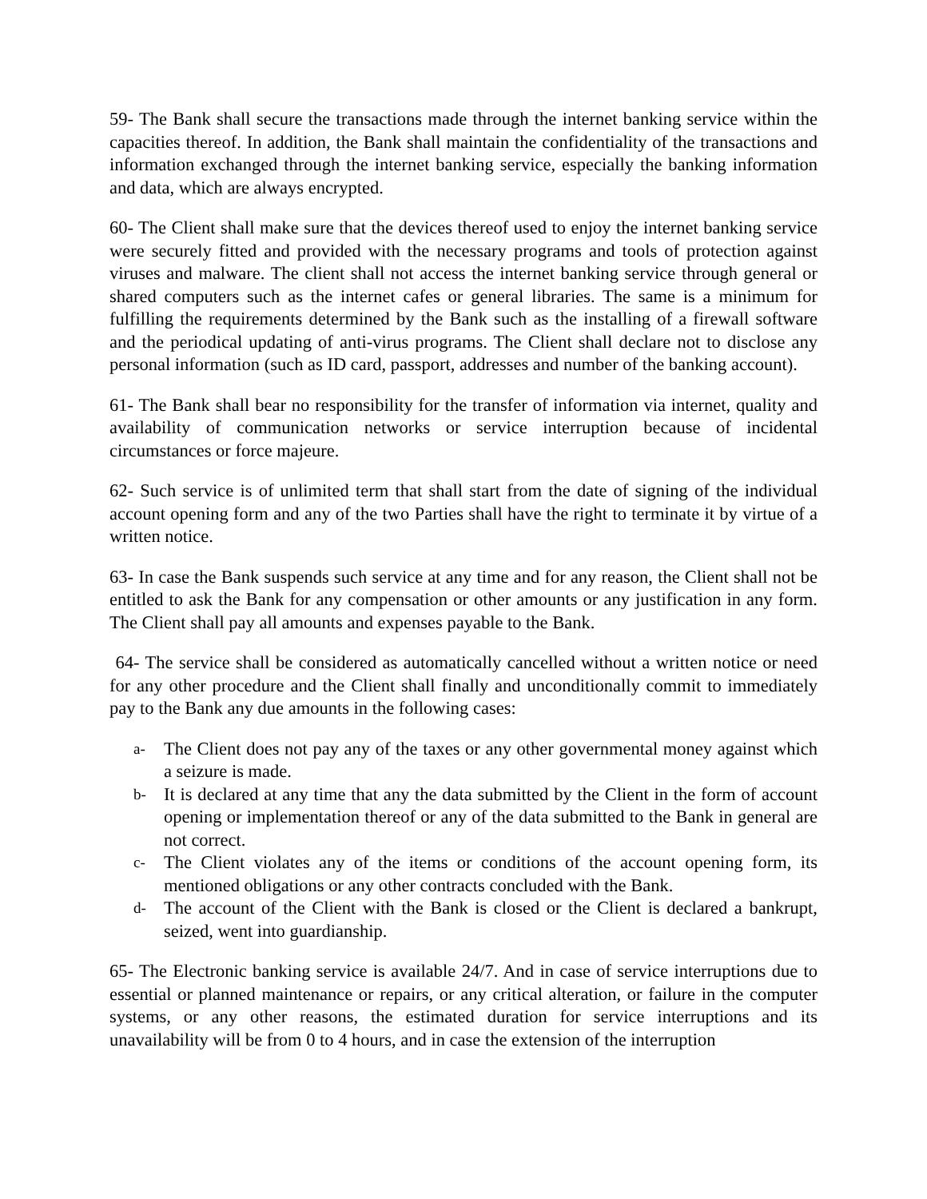59- The Bank shall secure the transactions made through the internet banking service within the capacities thereof. In addition, the Bank shall maintain the confidentiality of the transactions and information exchanged through the internet banking service, especially the banking information and data, which are always encrypted.
60- The Client shall make sure that the devices thereof used to enjoy the internet banking service were securely fitted and provided with the necessary programs and tools of protection against viruses and malware. The client shall not access the internet banking service through general or shared computers such as the internet cafes or general libraries. The same is a minimum for fulfilling the requirements determined by the Bank such as the installing of a firewall software and the periodical updating of anti-virus programs. The Client shall declare not to disclose any personal information (such as ID card, passport, addresses and number of the banking account).
61- The Bank shall bear no responsibility for the transfer of information via internet, quality and availability of communication networks or service interruption because of incidental circumstances or force majeure.
62- Such service is of unlimited term that shall start from the date of signing of the individual account opening form and any of the two Parties shall have the right to terminate it by virtue of a written notice.
63- In case the Bank suspends such service at any time and for any reason, the Client shall not be entitled to ask the Bank for any compensation or other amounts or any justification in any form. The Client shall pay all amounts and expenses payable to the Bank.
64- The service shall be considered as automatically cancelled without a written notice or need for any other procedure and the Client shall finally and unconditionally commit to immediately pay to the Bank any due amounts in the following cases:
a- The Client does not pay any of the taxes or any other governmental money against which a seizure is made.
b- It is declared at any time that any the data submitted by the Client in the form of account opening or implementation thereof or any of the data submitted to the Bank in general are not correct.
c- The Client violates any of the items or conditions of the account opening form, its mentioned obligations or any other contracts concluded with the Bank.
d- The account of the Client with the Bank is closed or the Client is declared a bankrupt, seized, went into guardianship.
65- The Electronic banking service is available 24/7. And in case of service interruptions due to essential or planned maintenance or repairs, or any critical alteration, or failure in the computer systems, or any other reasons, the estimated duration for service interruptions and its unavailability will be from 0 to 4 hours, and in case the extension of the interruption